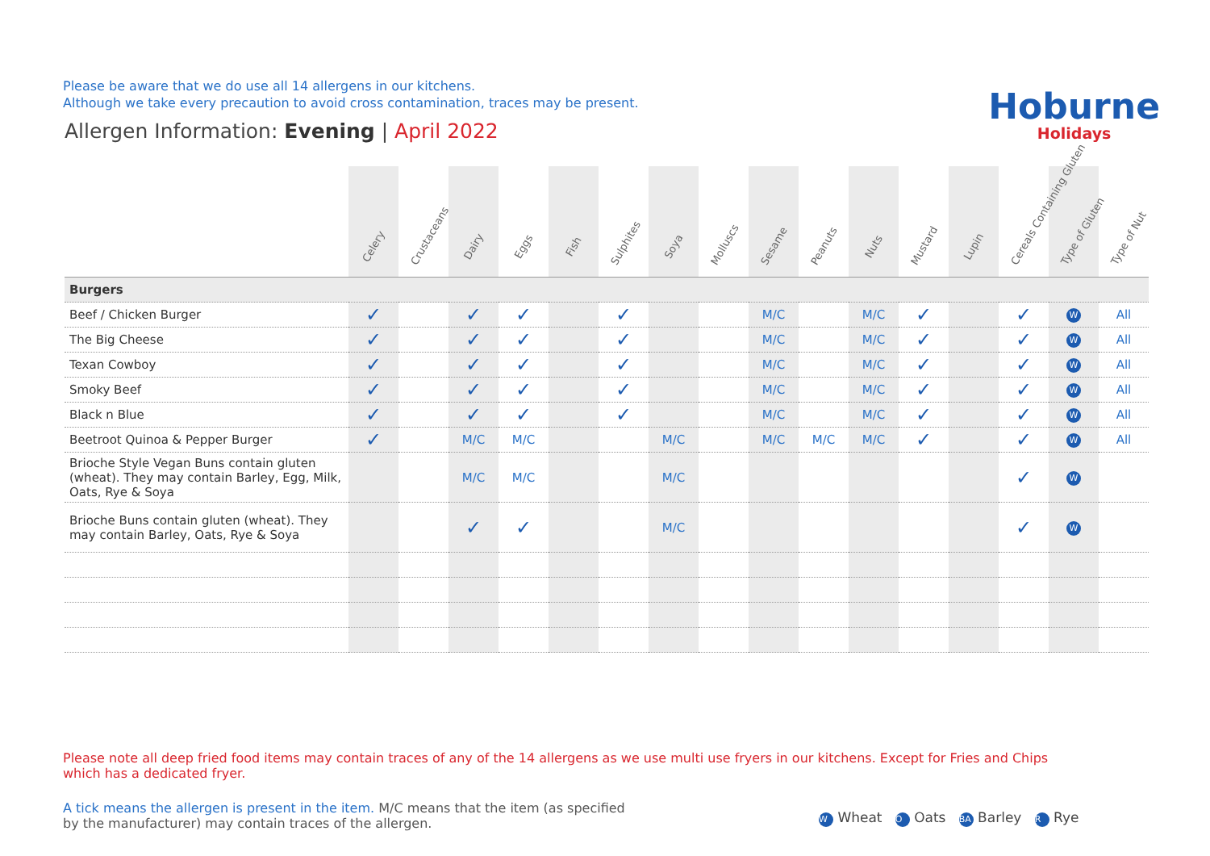Please be aware that we do use all 14 allergens in our kitchens.
Although we take every precaution to avoid cross contamination, traces may be present.
Allergen Information: Evening | April 2022
Hoburne
Holidays
| | Celery | Crustaceans | Dairy | Eggs | Fish | Sulphites | Soya | Molluscs | Sesame | Peanuts | Nuts | Mustard | Lupin | Cereals Containing Gluten | Type of Gluten | Type of Nut |
| --- | --- | --- | --- | --- | --- | --- | --- | --- | --- | --- | --- | --- | --- | --- | --- | --- |
| Burgers | | | | | | | | | | | | | | | | |
| Beef / Chicken Burger | ✓ | | ✓ | ✓ | | ✓ | | | M/C | | M/C | ✓ | | ✓ | W | All |
| The Big Cheese | ✓ | | ✓ | ✓ | | ✓ | | | M/C | | M/C | ✓ | | ✓ | W | All |
| Texan Cowboy | ✓ | | ✓ | ✓ | | ✓ | | | M/C | | M/C | ✓ | | ✓ | W | All |
| Smoky Beef | ✓ | | ✓ | ✓ | | ✓ | | | M/C | | M/C | ✓ | | ✓ | W | All |
| Black n Blue | ✓ | | ✓ | ✓ | | ✓ | | | M/C | | M/C | ✓ | | ✓ | W | All |
| Beetroot Quinoa & Pepper Burger | ✓ | | M/C | M/C | | | M/C | | M/C | M/C | M/C | ✓ | | ✓ | W | All |
| Brioche Style Vegan Buns contain gluten (wheat). They may contain Barley, Egg, Milk, Oats, Rye & Soya | | | M/C | M/C | | | M/C | | | | | | | ✓ | W | |
| Brioche Buns contain gluten (wheat). They may contain Barley, Oats, Rye & Soya | | | ✓ | ✓ | | | M/C | | | | | | | ✓ | W | |
Please note all deep fried food items may contain traces of any of the 14 allergens as we use multi use fryers in our kitchens. Except for Fries and Chips which has a dedicated fryer.
A tick means the allergen is present in the item. M/C means that the item (as specified by the manufacturer) may contain traces of the allergen.
W Wheat O Oats BA Barley R Rye